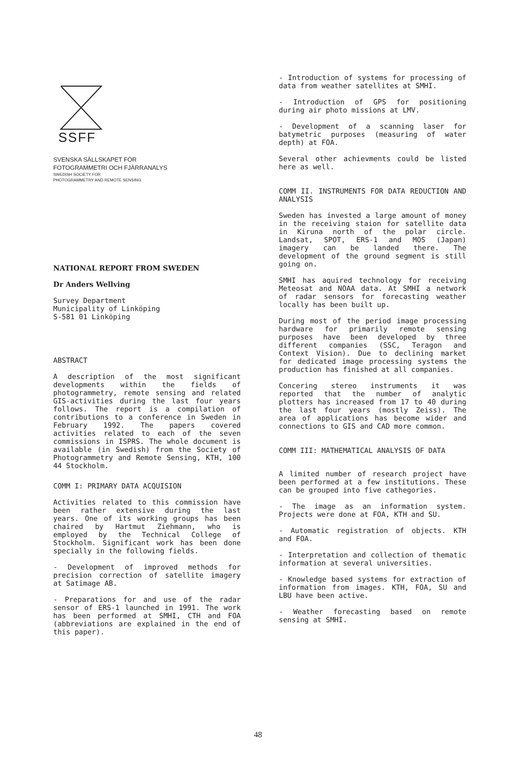SSFF
SVENSKA SÄLLSKAPET FÖR
FOTOGRAMMETRI OCH FJÄRRANALYS
SWEDISH SOCIETY FOR
PHOTOGRAMMETRY AND REMOTE SENSING
NATIONAL REPORT FROM SWEDEN
Dr Anders Wellving
Survey Department
Municipality of Linköping
S-581 01 Linköping
ABSTRACT
A description of the most significant developments within the fields of photogrammetry, remote sensing and related GIS-activities during the last four years follows. The report is a compilation of contributions to a conference in Sweden in February 1992. The papers covered activities related to each of the seven commissions in ISPRS. The whole document is available (in Swedish) from the Society of Photogrammetry and Remote Sensing, KTH, 100 44 Stockholm.
COMM I: PRIMARY DATA ACQUISION
Activities related to this commission have been rather extensive during the last years. One of its working groups has been chaired by Hartmut Ziehmann, who is employed by the Technical College of Stockholm. Significant work has been done specially in the following fields.
- Development of improved methods for precision correction of satellite imagery at Satimage AB.
- Preparations for and use of the radar sensor of ERS-1 launched in 1991. The work has been performed at SMHI, CTH and FOA (abbreviations are explained in the end of this paper).
- Introduction of systems for processing of data from weather satellites at SMHI.
- Introduction of GPS for positioning during air photo missions at LMV.
- Development of a scanning laser for batymetric purposes (measuring of water depth) at FOA.
Several other achievments could be listed here as well.
COMM II. INSTRUMENTS FOR DATA REDUCTION AND ANALYSIS
Sweden has invested a large amount of money in the receiving staion for satellite data in Kiruna north of the polar circle. Landsat, SPOT, ERS-1 and MOS (Japan) imagery can be landed there. The development of the ground segment is still going on.
SMHI has aquired technology for receiving Meteosat and NOAA data. At SMHI a network of radar sensors for forecasting weather locally has been built up.
During most of the period image processing hardware for primarily remote sensing purposes have been developed by three different companies (SSC, Teragon and Context Vision). Due to declining market for dedicated image processing systems the production has finished at all companies.
Concering stereo instruments it was reported that the number of analytic plotters has increased from 17 to 40 during the last four years (mostly Zeiss). The area of applications has become wider and connections to GIS and CAD more common.
COMM III: MATHEMATICAL ANALYSIS OF DATA
A limited number of research project have been performed at a few institutions. These can be grouped into five cathegories.
- The image as an information system. Projects were done at FOA, KTH and SU.
- Automatic registration of objects. KTH and FOA.
- Interpretation and collection of thematic information at several universities.
- Knowledge based systems for extraction of information from images. KTH, FOA, SU and LBU have been active.
- Weather forecasting based on remote sensing at SMHI.
48